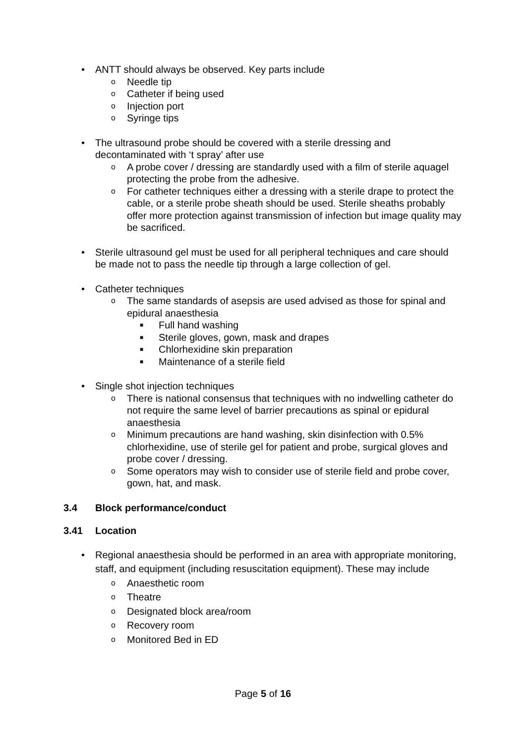• ANTT should always be observed. Key parts include
o Needle tip
o Catheter if being used
o Injection port
o Syringe tips
• The ultrasound probe should be covered with a sterile dressing and decontaminated with ‘t spray’ after use
o A probe cover / dressing are standardly used with a film of sterile aquagel protecting the probe from the adhesive.
o For catheter techniques either a dressing with a sterile drape to protect the cable, or a sterile probe sheath should be used. Sterile sheaths probably offer more protection against transmission of infection but image quality may be sacrificed.
• Sterile ultrasound gel must be used for all peripheral techniques and care should be made not to pass the needle tip through a large collection of gel.
• Catheter techniques
o The same standards of asepsis are used advised as those for spinal and epidural anaesthesia
■ Full hand washing
■ Sterile gloves, gown, mask and drapes
■ Chlorhexidine skin preparation
■ Maintenance of a sterile field
• Single shot injection techniques
o There is national consensus that techniques with no indwelling catheter do not require the same level of barrier precautions as spinal or epidural anaesthesia
o Minimum precautions are hand washing, skin disinfection with 0.5% chlorhexidine, use of sterile gel for patient and probe, surgical gloves and probe cover / dressing.
o Some operators may wish to consider use of sterile field and probe cover, gown, hat, and mask.
3.4 Block performance/conduct
3.41 Location
• Regional anaesthesia should be performed in an area with appropriate monitoring, staff, and equipment (including resuscitation equipment). These may include
o Anaesthetic room
o Theatre
o Designated block area/room
o Recovery room
o Monitored Bed in ED
Page 5 of 16